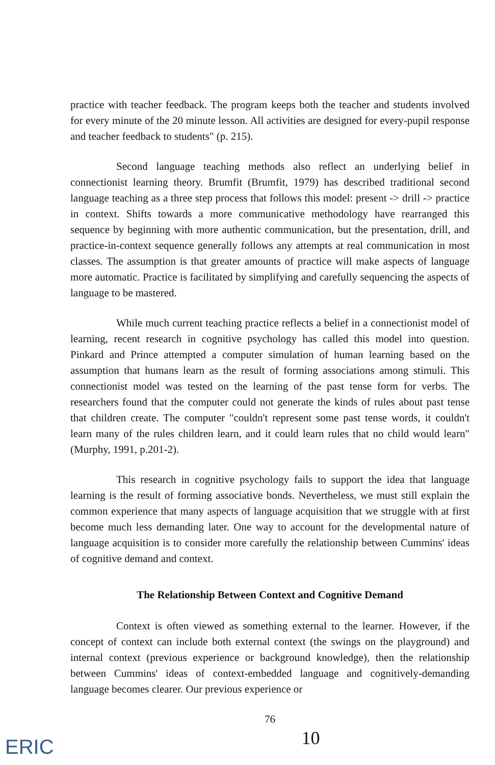practice with teacher feedback. The program keeps both the teacher and students involved for every minute of the 20 minute lesson. All activities are designed for every-pupil response and teacher feedback to students" (p. 215).
Second language teaching methods also reflect an underlying belief in connectionist learning theory. Brumfit (Brumfit, 1979) has described traditional second language teaching as a three step process that follows this model: present -> drill -> practice in context. Shifts towards a more communicative methodology have rearranged this sequence by beginning with more authentic communication, but the presentation, drill, and practice-in-context sequence generally follows any attempts at real communication in most classes. The assumption is that greater amounts of practice will make aspects of language more automatic. Practice is facilitated by simplifying and carefully sequencing the aspects of language to be mastered.
While much current teaching practice reflects a belief in a connectionist model of learning, recent research in cognitive psychology has called this model into question. Pinkard and Prince attempted a computer simulation of human learning based on the assumption that humans learn as the result of forming associations among stimuli. This connectionist model was tested on the learning of the past tense form for verbs. The researchers found that the computer could not generate the kinds of rules about past tense that children create. The computer "couldn't represent some past tense words, it couldn't learn many of the rules children learn, and it could learn rules that no child would learn" (Murphy, 1991, p.201-2).
This research in cognitive psychology fails to support the idea that language learning is the result of forming associative bonds. Nevertheless, we must still explain the common experience that many aspects of language acquisition that we struggle with at first become much less demanding later. One way to account for the developmental nature of language acquisition is to consider more carefully the relationship between Cummins' ideas of cognitive demand and context.
The Relationship Between Context and Cognitive Demand
Context is often viewed as something external to the learner. However, if the concept of context can include both external context (the swings on the playground) and internal context (previous experience or background knowledge), then the relationship between Cummins' ideas of context-embedded language and cognitively-demanding language becomes clearer. Our previous experience or
76
10
ERIC